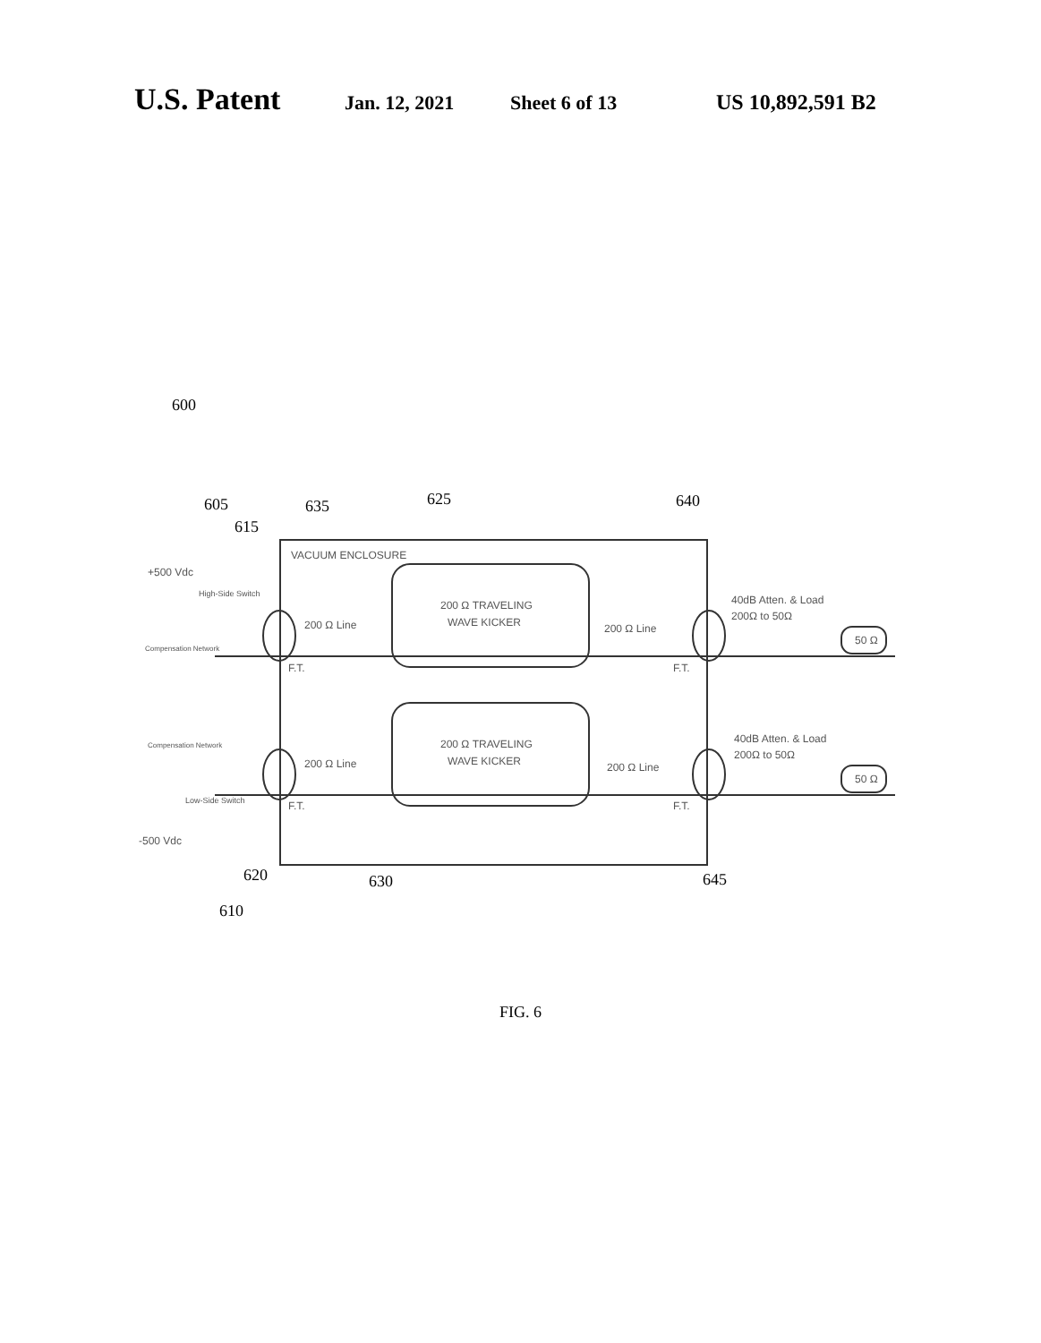U.S. Patent Jan. 12, 2021 Sheet 6 of 13 US 10,892,591 B2
600
605
615
635
625
640
620
630
645
610
VACUUM ENCLOSURE
+500 Vdc
-500 Vdc
200 Ω TRAVELING
WAVE KICKER
200 Ω TRAVELING
WAVE KICKER
200 Ω Line
200 Ω Line
200 Ω Line
200 Ω Line
40dB Atten. & Load
200Ω to 50Ω
40dB Atten. & Load
200Ω to 50Ω
50 Ω
50 Ω
F.T.
F.T.
F.T.
F.T.
High-Side Switch
Low-Side Switch
Compensation Network
Compensation Network
FIG. 6